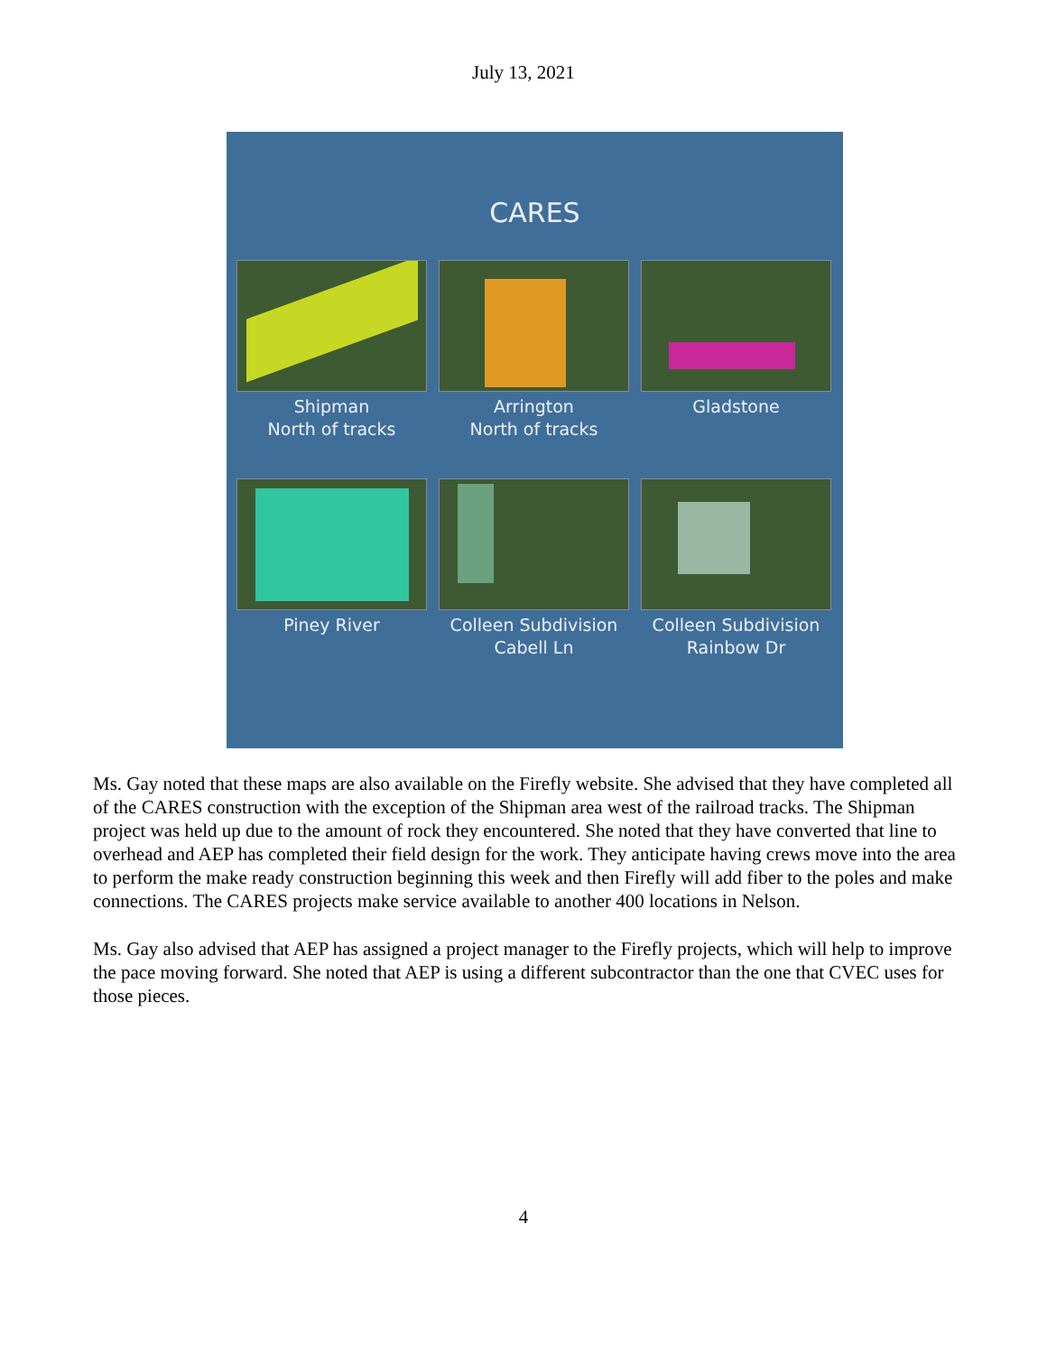July 13, 2021
CARES
Shipman
North of tracks
Arrington
North of tracks
Gladstone
Piney River
Colleen Subdivision
Cabell Ln
Colleen Subdivision
Rainbow Dr
Ms. Gay noted that these maps are also available on the Firefly website. She advised that they have completed all of the CARES construction with the exception of the Shipman area west of the railroad tracks. The Shipman project was held up due to the amount of rock they encountered. She noted that they have converted that line to overhead and AEP has completed their field design for the work. They anticipate having crews move into the area to perform the make ready construction beginning this week and then Firefly will add fiber to the poles and make connections. The CARES projects make service available to another 400 locations in Nelson.
Ms. Gay also advised that AEP has assigned a project manager to the Firefly projects, which will help to improve the pace moving forward. She noted that AEP is using a different subcontractor than the one that CVEC uses for those pieces.
4